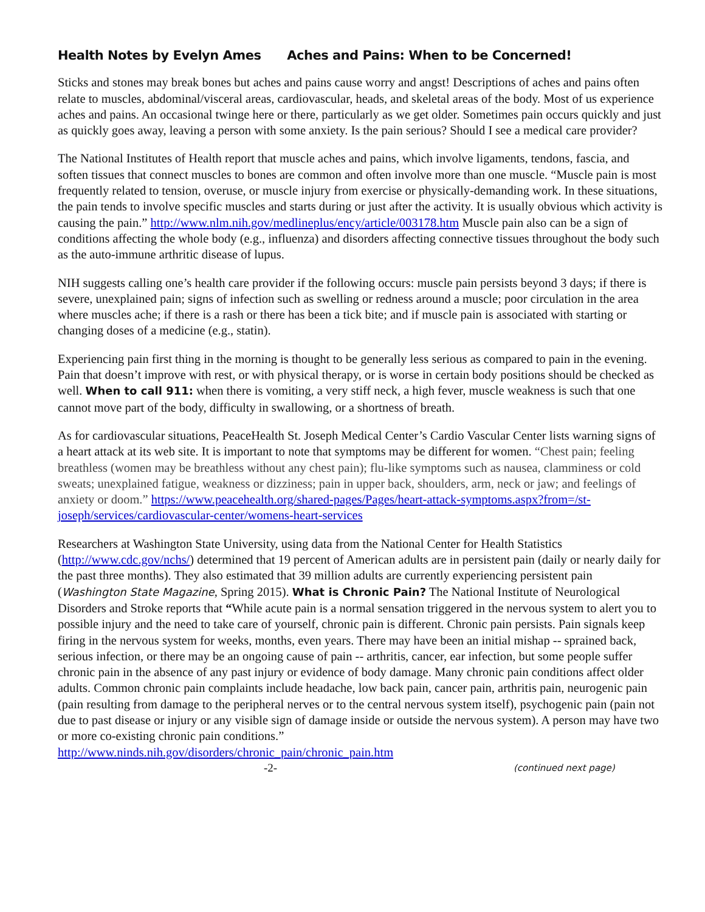Health Notes by Evelyn Ames Aches and Pains: When to be Concerned!
Sticks and stones may break bones but aches and pains cause worry and angst! Descriptions of aches and pains often relate to muscles, abdominal/visceral areas, cardiovascular, heads, and skeletal areas of the body. Most of us experience aches and pains. An occasional twinge here or there, particularly as we get older. Sometimes pain occurs quickly and just as quickly goes away, leaving a person with some anxiety. Is the pain serious? Should I see a medical care provider?
The National Institutes of Health report that muscle aches and pains, which involve ligaments, tendons, fascia, and soften tissues that connect muscles to bones are common and often involve more than one muscle. “Muscle pain is most frequently related to tension, overuse, or muscle injury from exercise or physically-demanding work. In these situations, the pain tends to involve specific muscles and starts during or just after the activity. It is usually obvious which activity is causing the pain.” http://www.nlm.nih.gov/medlineplus/ency/article/003178.htm Muscle pain also can be a sign of conditions affecting the whole body (e.g., influenza) and disorders affecting connective tissues throughout the body such as the auto-immune arthritic disease of lupus.
NIH suggests calling one’s health care provider if the following occurs: muscle pain persists beyond 3 days; if there is severe, unexplained pain; signs of infection such as swelling or redness around a muscle; poor circulation in the area where muscles ache; if there is a rash or there has been a tick bite; and if muscle pain is associated with starting or changing doses of a medicine (e.g., statin).
Experiencing pain first thing in the morning is thought to be generally less serious as compared to pain in the evening. Pain that doesn’t improve with rest, or with physical therapy, or is worse in certain body positions should be checked as well. When to call 911: when there is vomiting, a very stiff neck, a high fever, muscle weakness is such that one cannot move part of the body, difficulty in swallowing, or a shortness of breath.
As for cardiovascular situations, PeaceHealth St. Joseph Medical Center’s Cardio Vascular Center lists warning signs of a heart attack at its web site. It is important to note that symptoms may be different for women. “Chest pain; feeling breathless (women may be breathless without any chest pain); flu-like symptoms such as nausea, clamminess or cold sweats; unexplained fatigue, weakness or dizziness; pain in upper back, shoulders, arm, neck or jaw; and feelings of anxiety or doom.” https://www.peacehealth.org/shared-pages/Pages/heart-attack-symptoms.aspx?from=/st-joseph/services/cardiovascular-center/womens-heart-services
Researchers at Washington State University, using data from the National Center for Health Statistics (http://www.cdc.gov/nchs/) determined that 19 percent of American adults are in persistent pain (daily or nearly daily for the past three months). They also estimated that 39 million adults are currently experiencing persistent pain (Washington State Magazine, Spring 2015). What is Chronic Pain? The National Institute of Neurological Disorders and Stroke reports that “While acute pain is a normal sensation triggered in the nervous system to alert you to possible injury and the need to take care of yourself, chronic pain is different. Chronic pain persists. Pain signals keep firing in the nervous system for weeks, months, even years. There may have been an initial mishap -- sprained back, serious infection, or there may be an ongoing cause of pain -- arthritis, cancer, ear infection, but some people suffer chronic pain in the absence of any past injury or evidence of body damage. Many chronic pain conditions affect older adults. Common chronic pain complaints include headache, low back pain, cancer pain, arthritis pain, neurogenic pain (pain resulting from damage to the peripheral nerves or to the central nervous system itself), psychogenic pain (pain not due to past disease or injury or any visible sign of damage inside or outside the nervous system). A person may have two or more co-existing chronic pain conditions.”
http://www.ninds.nih.gov/disorders/chronic_pain/chronic_pain.htm
-2- (continued next page)